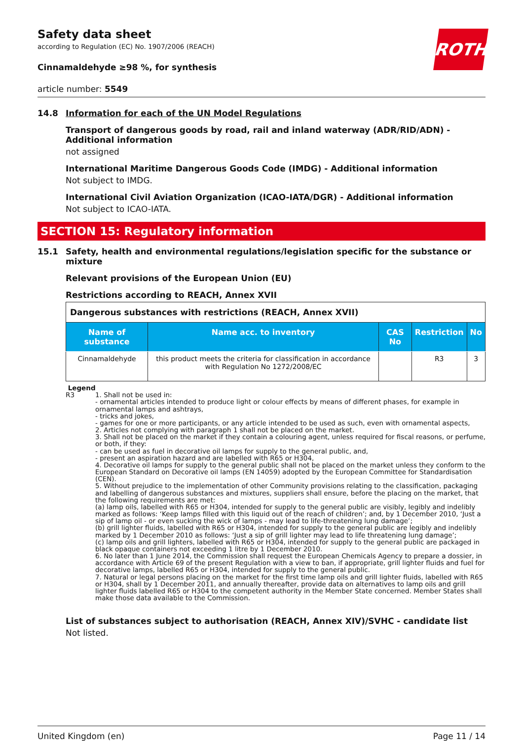ROTH
Safety data sheet
according to Regulation (EC) No. 1907/2006 (REACH)
Cinnamaldehyde ≥98 %, for synthesis
article number: 5549
14.8 Information for each of the UN Model Regulations
Transport of dangerous goods by road, rail and inland waterway (ADR/RID/ADN) - Additional information
not assigned
International Maritime Dangerous Goods Code (IMDG) - Additional information
Not subject to IMDG.
International Civil Aviation Organization (ICAO-IATA/DGR) - Additional information
Not subject to ICAO-IATA.
SECTION 15: Regulatory information
15.1 Safety, health and environmental regulations/legislation specific for the substance or mixture
Relevant provisions of the European Union (EU)
Restrictions according to REACH, Annex XVII
| Dangerous substances with restrictions (REACH, Annex XVII) | | | | |
| Name of substance | Name acc. to inventory | CAS No | Restriction | No |
| Cinnamaldehyde | this product meets the criteria for classification in accordance with Regulation No 1272/2008/EC | | R3 | 3 |
Legend
R3 1. Shall not be used in:
- ornamental articles intended to produce light or colour effects by means of different phases, for example in ornamental lamps and ashtrays,
- tricks and jokes,
- games for one or more participants, or any article intended to be used as such, even with ornamental aspects,
2. Articles not complying with paragraph 1 shall not be placed on the market.
3. Shall not be placed on the market if they contain a colouring agent, unless required for fiscal reasons, or perfume, or both, if they:
- can be used as fuel in decorative oil lamps for supply to the general public, and,
- present an aspiration hazard and are labelled with R65 or H304,
4. Decorative oil lamps for supply to the general public shall not be placed on the market unless they conform to the European Standard on Decorative oil lamps (EN 14059) adopted by the European Committee for Standardisation (CEN).
5. Without prejudice to the implementation of other Community provisions relating to the classification, packaging and labelling of dangerous substances and mixtures, suppliers shall ensure, before the placing on the market, that the following requirements are met:
(a) lamp oils, labelled with R65 or H304, intended for supply to the general public are visibly, legibly and indelibly marked as follows: ‘Keep lamps filled with this liquid out of the reach of children’; and, by 1 December 2010, ‘Just a sip of lamp oil - or even sucking the wick of lamps - may lead to life-threatening lung damage’;
(b) grill lighter fluids, labelled with R65 or H304, intended for supply to the general public are legibly and indelibly marked by 1 December 2010 as follows: ‘Just a sip of grill lighter may lead to life threatening lung damage’;
(c) lamp oils and grill lighters, labelled with R65 or H304, intended for supply to the general public are packaged in black opaque containers not exceeding 1 litre by 1 December 2010.
6. No later than 1 June 2014, the Commission shall request the European Chemicals Agency to prepare a dossier, in accordance with Article 69 of the present Regulation with a view to ban, if appropriate, grill lighter fluids and fuel for decorative lamps, labelled R65 or H304, intended for supply to the general public.
7. Natural or legal persons placing on the market for the first time lamp oils and grill lighter fluids, labelled with R65 or H304, shall by 1 December 2011, and annually thereafter, provide data on alternatives to lamp oils and grill lighter fluids labelled R65 or H304 to the competent authority in the Member State concerned. Member States shall make those data available to the Commission.
List of substances subject to authorisation (REACH, Annex XIV)/SVHC - candidate list
Not listed.
United Kingdom (en) Page 11 / 14